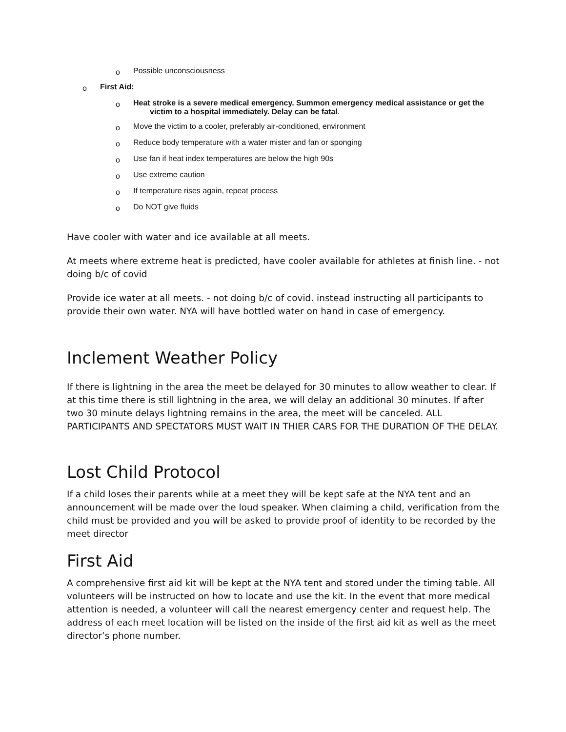o Possible unconsciousness
o First Aid:
o Heat stroke is a severe medical emergency. Summon emergency medical assistance or get the victim to a hospital immediately. Delay can be fatal.
o Move the victim to a cooler, preferably air-conditioned, environment
o Reduce body temperature with a water mister and fan or sponging
o Use fan if heat index temperatures are below the high 90s
o Use extreme caution
o If temperature rises again, repeat process
o Do NOT give fluids
Have cooler with water and ice available at all meets.
At meets where extreme heat is predicted, have cooler available for athletes at finish line. - not doing b/c of covid
Provide ice water at all meets. - not doing b/c of covid. instead instructing all participants to provide their own water. NYA will have bottled water on hand in case of emergency.
Inclement Weather Policy
If there is lightning in the area the meet be delayed for 30 minutes to allow weather to clear. If at this time there is still lightning in the area, we will delay an additional 30 minutes. If after two 30 minute delays lightning remains in the area, the meet will be canceled. ALL PARTICIPANTS AND SPECTATORS MUST WAIT IN THIER CARS FOR THE DURATION OF THE DELAY.
Lost Child Protocol
If a child loses their parents while at a meet they will be kept safe at the NYA tent and an announcement will be made over the loud speaker. When claiming a child, verification from the child must be provided and you will be asked to provide proof of identity to be recorded by the meet director
First Aid
A comprehensive first aid kit will be kept at the NYA tent and stored under the timing table. All volunteers will be instructed on how to locate and use the kit. In the event that more medical attention is needed, a volunteer will call the nearest emergency center and request help. The address of each meet location will be listed on the inside of the first aid kit as well as the meet director’s phone number.